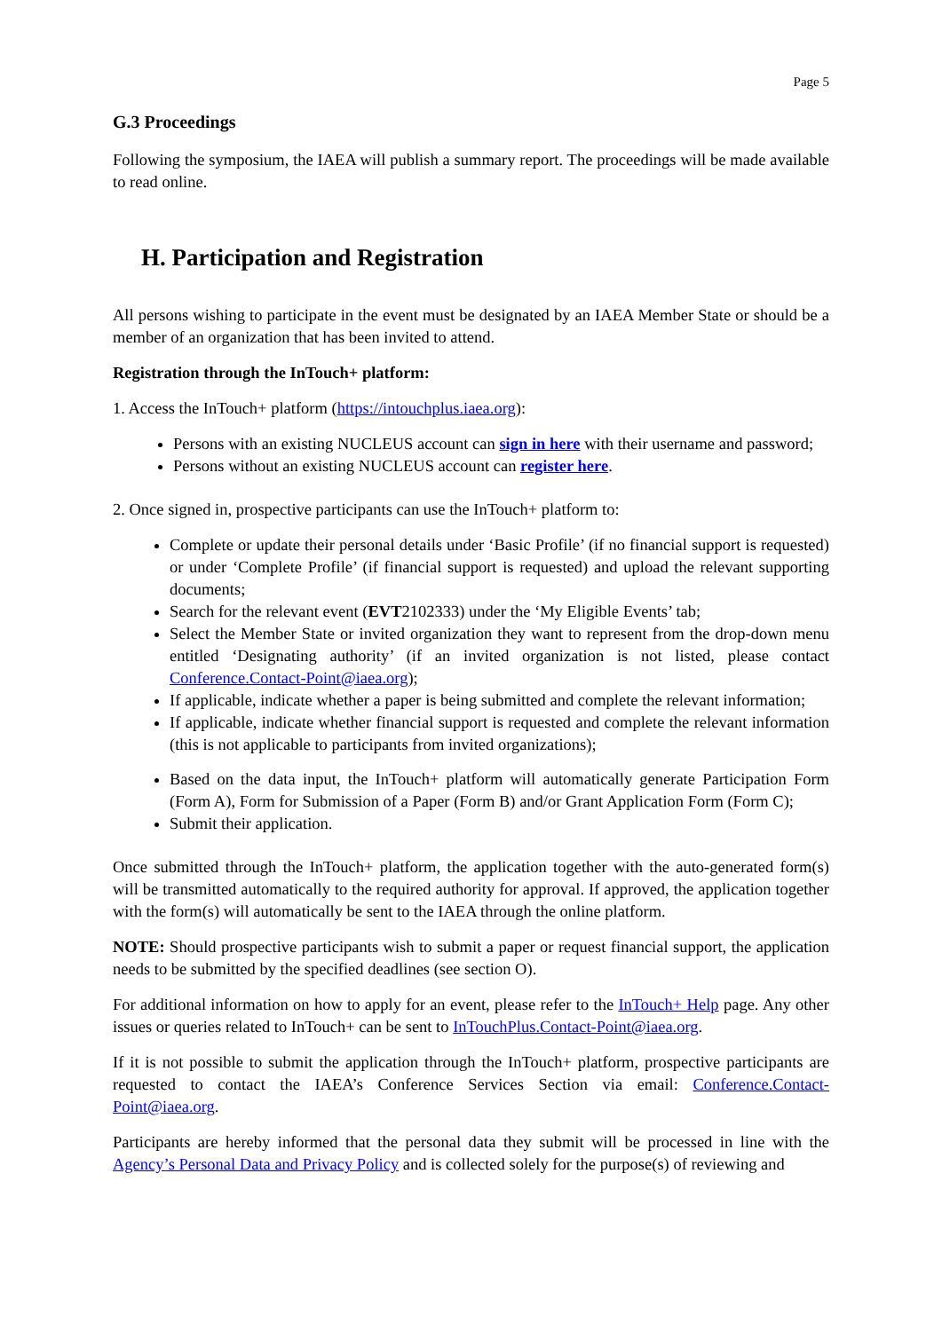Page 5
G.3 Proceedings
Following the symposium, the IAEA will publish a summary report. The proceedings will be made available to read online.
H. Participation and Registration
All persons wishing to participate in the event must be designated by an IAEA Member State or should be a member of an organization that has been invited to attend.
Registration through the InTouch+ platform:
1. Access the InTouch+ platform (https://intouchplus.iaea.org):
Persons with an existing NUCLEUS account can sign in here with their username and password;
Persons without an existing NUCLEUS account can register here.
2. Once signed in, prospective participants can use the InTouch+ platform to:
Complete or update their personal details under ‘Basic Profile’ (if no financial support is requested) or under ‘Complete Profile’ (if financial support is requested) and upload the relevant supporting documents;
Search for the relevant event (EVT2102333) under the ‘My Eligible Events’ tab;
Select the Member State or invited organization they want to represent from the drop-down menu entitled ‘Designating authority’ (if an invited organization is not listed, please contact Conference.Contact-Point@iaea.org);
If applicable, indicate whether a paper is being submitted and complete the relevant information;
If applicable, indicate whether financial support is requested and complete the relevant information (this is not applicable to participants from invited organizations);
Based on the data input, the InTouch+ platform will automatically generate Participation Form (Form A), Form for Submission of a Paper (Form B) and/or Grant Application Form (Form C);
Submit their application.
Once submitted through the InTouch+ platform, the application together with the auto-generated form(s) will be transmitted automatically to the required authority for approval. If approved, the application together with the form(s) will automatically be sent to the IAEA through the online platform.
NOTE: Should prospective participants wish to submit a paper or request financial support, the application needs to be submitted by the specified deadlines (see section O).
For additional information on how to apply for an event, please refer to the InTouch+ Help page. Any other issues or queries related to InTouch+ can be sent to InTouchPlus.Contact-Point@iaea.org.
If it is not possible to submit the application through the InTouch+ platform, prospective participants are requested to contact the IAEA’s Conference Services Section via email: Conference.Contact-Point@iaea.org.
Participants are hereby informed that the personal data they submit will be processed in line with the Agency’s Personal Data and Privacy Policy and is collected solely for the purpose(s) of reviewing and